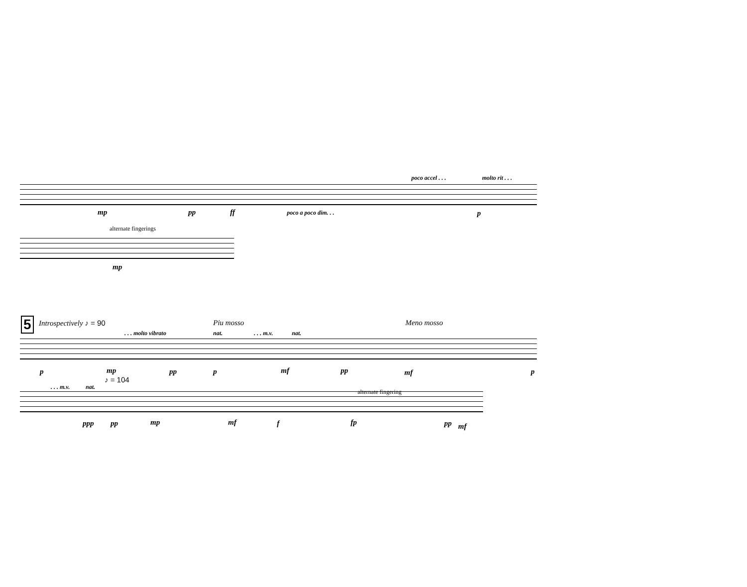poco accel . . . molto rit . . .
mp pp ff poco a poco dim. . . p
alternate fingerings
mp
5 Introspectively ♪ = 90 Piu mosso Meno mosso
. . . molto vibrato nat. . . . m.v. nat.
p mp pp p mf pp mf p
♪ = 104
. . . m.v. nat.
alternate fingering
ppp pp mp mf f fp pp mf